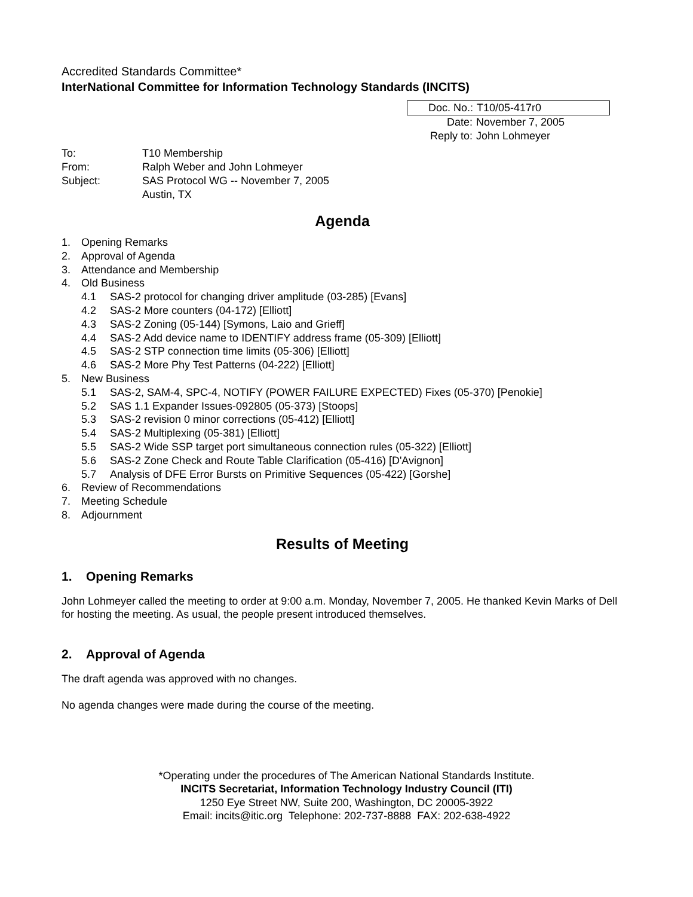Accredited Standards Committee*
InterNational Committee for Information Technology Standards (INCITS)
Doc. No.: T10/05-417r0
Date: November 7, 2005
Reply to: John Lohmeyer
| To: | T10 Membership |
| From: | Ralph Weber and John Lohmeyer |
| Subject: | SAS Protocol WG -- November 7, 2005 Austin, TX |
Agenda
1. Opening Remarks
2. Approval of Agenda
3. Attendance and Membership
4. Old Business
4.1 SAS-2 protocol for changing driver amplitude (03-285) [Evans]
4.2 SAS-2 More counters (04-172) [Elliott]
4.3 SAS-2 Zoning (05-144) [Symons, Laio and Grieff]
4.4 SAS-2 Add device name to IDENTIFY address frame (05-309) [Elliott]
4.5 SAS-2 STP connection time limits (05-306) [Elliott]
4.6 SAS-2 More Phy Test Patterns (04-222) [Elliott]
5. New Business
5.1 SAS-2, SAM-4, SPC-4, NOTIFY (POWER FAILURE EXPECTED) Fixes (05-370) [Penokie]
5.2 SAS 1.1 Expander Issues-092805 (05-373) [Stoops]
5.3 SAS-2 revision 0 minor corrections (05-412) [Elliott]
5.4 SAS-2 Multiplexing (05-381) [Elliott]
5.5 SAS-2 Wide SSP target port simultaneous connection rules (05-322) [Elliott]
5.6 SAS-2 Zone Check and Route Table Clarification (05-416) [D'Avignon]
5.7 Analysis of DFE Error Bursts on Primitive Sequences (05-422) [Gorshe]
6. Review of Recommendations
7. Meeting Schedule
8. Adjournment
Results of Meeting
1. Opening Remarks
John Lohmeyer called the meeting to order at 9:00 a.m. Monday, November 7, 2005. He thanked Kevin Marks of Dell for hosting the meeting. As usual, the people present introduced themselves.
2. Approval of Agenda
The draft agenda was approved with no changes.
No agenda changes were made during the course of the meeting.
*Operating under the procedures of The American National Standards Institute.
INCITS Secretariat, Information Technology Industry Council (ITI)
1250 Eye Street NW, Suite 200, Washington, DC 20005-3922
Email: incits@itic.org Telephone: 202-737-8888 FAX: 202-638-4922